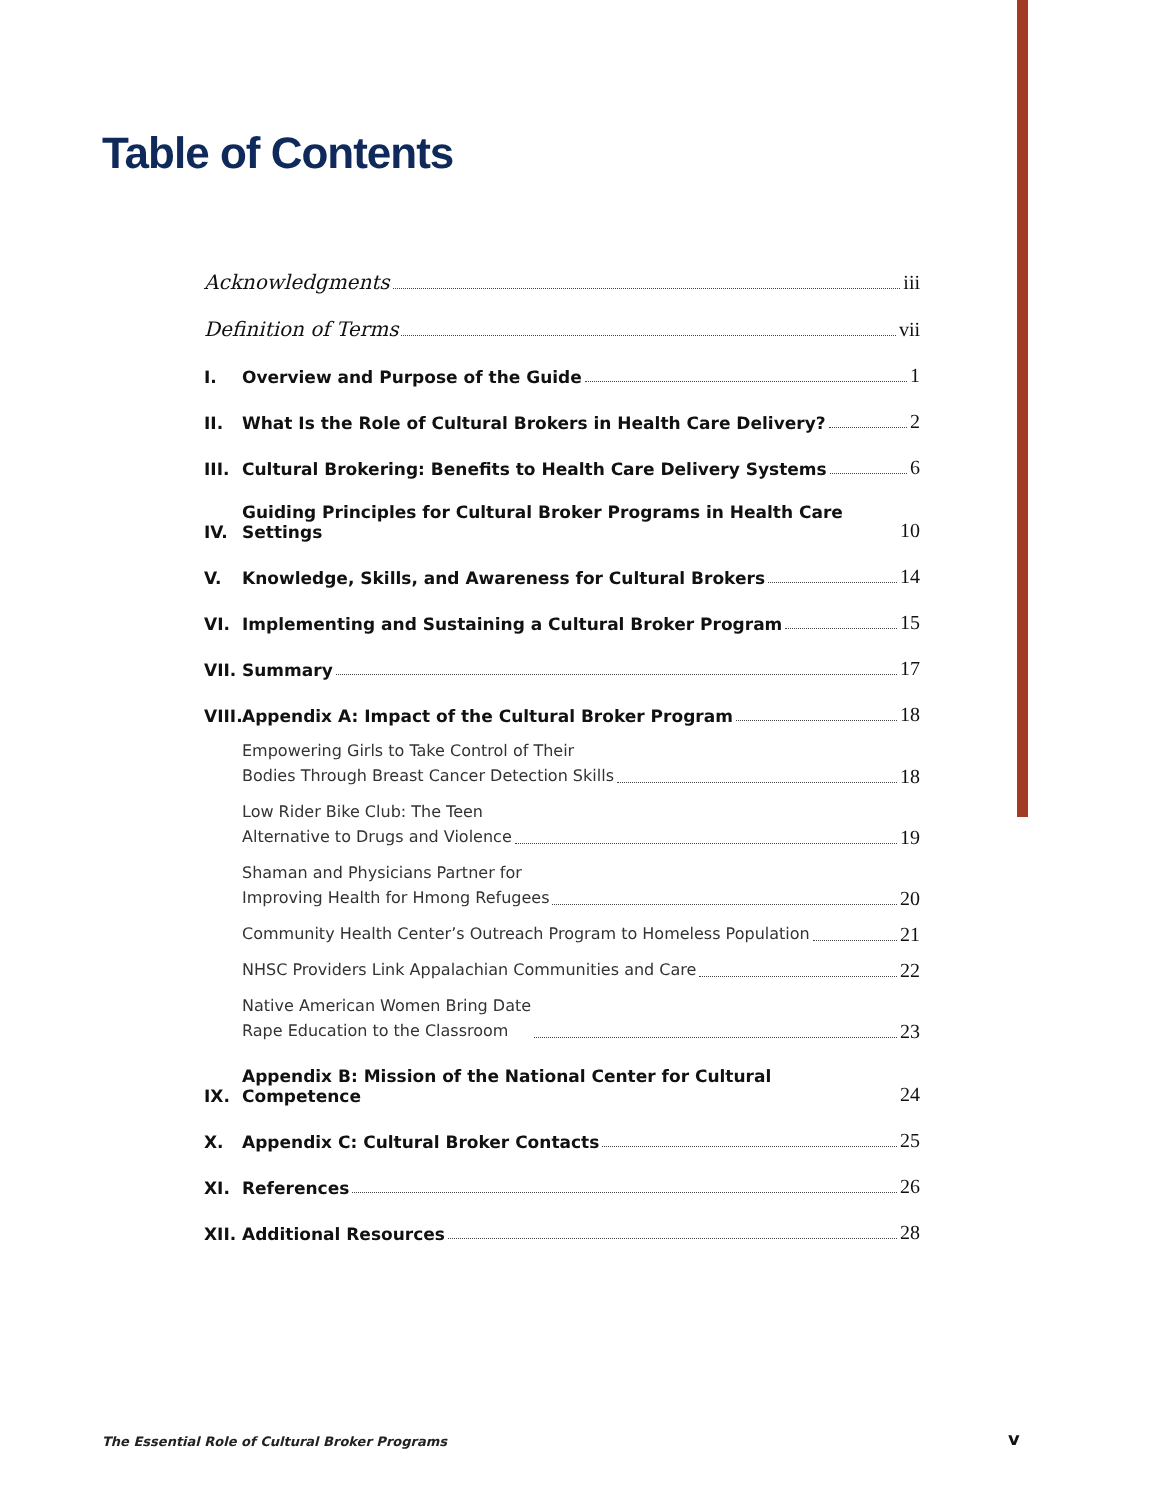Table of Contents
Acknowledgments iii
Definition of Terms vii
I. Overview and Purpose of the Guide 1
II. What Is the Role of Cultural Brokers in Health Care Delivery? 2
III. Cultural Brokering: Benefits to Health Care Delivery Systems 6
IV. Guiding Principles for Cultural Broker Programs in Health Care Settings 10
V. Knowledge, Skills, and Awareness for Cultural Brokers 14
VI. Implementing and Sustaining a Cultural Broker Program 15
VII. Summary 17
VIII. Appendix A: Impact of the Cultural Broker Program 18
Empowering Girls to Take Control of Their
Bodies Through Breast Cancer Detection Skills 18
Low Rider Bike Club: The Teen
Alternative to Drugs and Violence 19
Shaman and Physicians Partner for
Improving Health for Hmong Refugees 20
Community Health Center’s Outreach Program to Homeless Population 21
NHSC Providers Link Appalachian Communities and Care 22
Native American Women Bring Date
Rape Education to the Classroom 23
IX. Appendix B: Mission of the National Center for Cultural Competence 24
X. Appendix C: Cultural Broker Contacts 25
XI. References 26
XII. Additional Resources 28
The Essential Role of Cultural Broker Programs
v